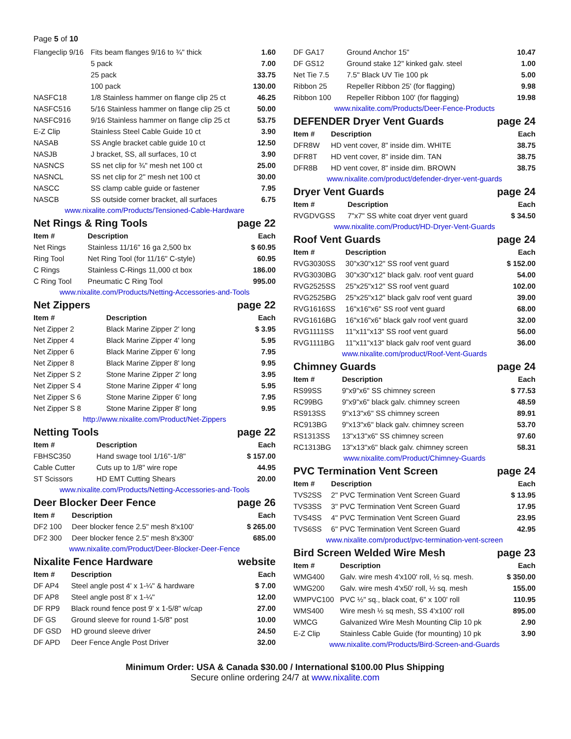Page 5 of 10
| Flangeclip 9/16 | Fits beam flanges 9/16 to ¾" thick | 1.60 |
| | 5 pack | 7.00 |
| | 25 pack | 33.75 |
| | 100 pack | 130.00 |
| NASFC18 | 1/8 Stainless hammer on flange clip 25 ct | 46.25 |
| NASFC516 | 5/16 Stainless hammer on flange clip 25 ct | 50.00 |
| NASFC916 | 9/16 Stainless hammer on flange clip 25 ct | 53.75 |
| E-Z Clip | Stainless Steel Cable Guide 10 ct | 3.90 |
| NASAB | SS Angle bracket cable guide 10 ct | 12.50 |
| NASJB | J bracket, SS, all surfaces, 10 ct | 3.90 |
| NASNCS | SS net clip for ¾" mesh net 100 ct | 25.00 |
| NASNCL | SS net clip for 2" mesh net 100 ct | 30.00 |
| NASCC | SS clamp cable guide or fastener | 7.95 |
| NASCB | SS outside corner bracket, all surfaces | 6.75 |
www.nixalite.com/Products/Tensioned-Cable-Hardware
Net Rings & Ring Tools page 22
| Item # | Description | Each |
| --- | --- | --- |
| Net Rings | Stainless 11/16" 16 ga 2,500 bx | $ 60.95 |
| Ring Tool | Net Ring Tool (for 11/16" C-style) | 60.95 |
| C Rings | Stainless C-Rings 11,000 ct box | 186.00 |
| C Ring Tool | Pneumatic C Ring Tool | 995.00 |
www.nixalite.com/Products/Netting-Accessories-and-Tools
Net Zippers page 22
| Item # | Description | Each |
| --- | --- | --- |
| Net Zipper 2 | Black Marine Zipper 2' long | $ 3.95 |
| Net Zipper 4 | Black Marine Zipper 4' long | 5.95 |
| Net Zipper 6 | Black Marine Zipper 6' long | 7.95 |
| Net Zipper 8 | Black Marine Zipper 8' long | 9.95 |
| Net Zipper S 2 | Stone Marine Zipper 2' long | 3.95 |
| Net Zipper S 4 | Stone Marine Zipper 4' long | 5.95 |
| Net Zipper S 6 | Stone Marine Zipper 6' long | 7.95 |
| Net Zipper S 8 | Stone Marine Zipper 8' long | 9.95 |
http://www.nixalite.com/Product/Net-Zippers
Netting Tools page 22
| Item # | Description | Each |
| --- | --- | --- |
| FBHSC350 | Hand swage tool 1/16"-1/8" | $ 157.00 |
| Cable Cutter | Cuts up to 1/8" wire rope | 44.95 |
| ST Scissors | HD EMT Cutting Shears | 20.00 |
www.nixalite.com/Products/Netting-Accessories-and-Tools
Deer Blocker Deer Fence page 26
| Item # | Description | Each |
| --- | --- | --- |
| DF2 100 | Deer blocker fence 2.5" mesh 8'x100' | $ 265.00 |
| DF2 300 | Deer blocker fence 2.5" mesh 8'x300' | 685.00 |
www.nixalite.com/Product/Deer-Blocker-Deer-Fence
Nixalite Fence Hardware website
| Item # | Description | Each |
| --- | --- | --- |
| DF AP4 | Steel angle post 4' x 1-¼" & hardware | $ 7.00 |
| DF AP8 | Steel angle post 8' x 1-¼" | 12.00 |
| DF RP9 | Black round fence post 9' x 1-5/8" w/cap | 27.00 |
| DF GS | Ground sleeve for round 1-5/8" post | 10.00 |
| DF GSD | HD ground sleeve driver | 24.50 |
| DF APD | Deer Fence Angle Post Driver | 32.00 |
| DF GA17 | Ground Anchor 15" | 10.47 |
| DF GS12 | Ground stake 12" kinked galv. steel | 1.00 |
| Net Tie 7.5 | 7.5" Black UV Tie 100 pk | 5.00 |
| Ribbon 25 | Repeller Ribbon 25' (for flagging) | 9.98 |
| Ribbon 100 | Repeller Ribbon 100' (for flagging) | 19.98 |
www.nixalite.com/Products/Deer-Fence-Products
DEFENDER Dryer Vent Guards page 24
| Item # | Description | Each |
| --- | --- | --- |
| DFR8W | HD vent cover, 8" inside dim. WHITE | 38.75 |
| DFR8T | HD vent cover, 8" inside dim. TAN | 38.75 |
| DFR8B | HD vent cover, 8" inside dim. BROWN | 38.75 |
www.nixalite.com/product/defender-dryer-vent-guards
Dryer Vent Guards page 24
| Item # | Description | Each |
| --- | --- | --- |
| RVGDVGSS | 7"x7" SS white coat dryer vent guard | $ 34.50 |
www.nixalite.com/Product/HD-Dryer-Vent-Guards
Roof Vent Guards page 24
| Item # | Description | Each |
| --- | --- | --- |
| RVG3030SS | 30"x30"x12" SS roof vent guard | $ 152.00 |
| RVG3030BG | 30"x30"x12" black galv. roof vent guard | 54.00 |
| RVG2525SS | 25"x25"x12" SS roof vent guard | 102.00 |
| RVG2525BG | 25"x25"x12" black galv roof vent guard | 39.00 |
| RVG1616SS | 16"x16"x6" SS roof vent guard | 68.00 |
| RVG1616BG | 16"x16"x6" black galv roof vent guard | 32.00 |
| RVG1111SS | 11"x11"x13" SS roof vent guard | 56.00 |
| RVG1111BG | 11"x11"x13" black galv roof vent guard | 36.00 |
www.nixalite.com/product/Roof-Vent-Guards
Chimney Guards page 24
| Item # | Description | Each |
| --- | --- | --- |
| RS99SS | 9"x9"x6" SS chimney screen | $ 77.53 |
| RC99BG | 9"x9"x6" black galv. chimney screen | 48.59 |
| RS913SS | 9"x13"x6" SS chimney screen | 89.91 |
| RC913BG | 9"x13"x6" black galv. chimney screen | 53.70 |
| RS1313SS | 13"x13"x6" SS chimney screen | 97.60 |
| RC1313BG | 13"x13"x6" black galv. chimney screen | 58.31 |
www.nixalite.com/Product/Chimney-Guards
PVC Termination Vent Screen page 24
| Item # | Description | Each |
| --- | --- | --- |
| TVS2SS | 2" PVC Termination Vent Screen Guard | $ 13.95 |
| TVS3SS | 3" PVC Termination Vent Screen Guard | 17.95 |
| TVS4SS | 4" PVC Termination Vent Screen Guard | 23.95 |
| TVS6SS | 6" PVC Termination Vent Screen Guard | 42.95 |
www.nixalite.com/product/pvc-termination-vent-screen
Bird Screen Welded Wire Mesh page 23
| Item # | Description | Each |
| --- | --- | --- |
| WMG400 | Galv. wire mesh 4'x100' roll, ½ sq. mesh. | $ 350.00 |
| WMG200 | Galv. wire mesh 4'x50' roll, ½ sq. mesh | 155.00 |
| WMPVC100 | PVC ½" sq., black coat, 6" x 100' roll | 110.95 |
| WMS400 | Wire mesh ½ sq mesh, SS 4'x100' roll | 895.00 |
| WMCG | Galvanized Wire Mesh Mounting Clip 10 pk | 2.90 |
| E-Z Clip | Stainless Cable Guide (for mounting) 10 pk | 3.90 |
www.nixalite.com/Products/Bird-Screen-and-Guards
Minimum Order: USA & Canada $30.00 / International $100.00 Plus Shipping
Secure online ordering 24/7 at www.nixalite.com